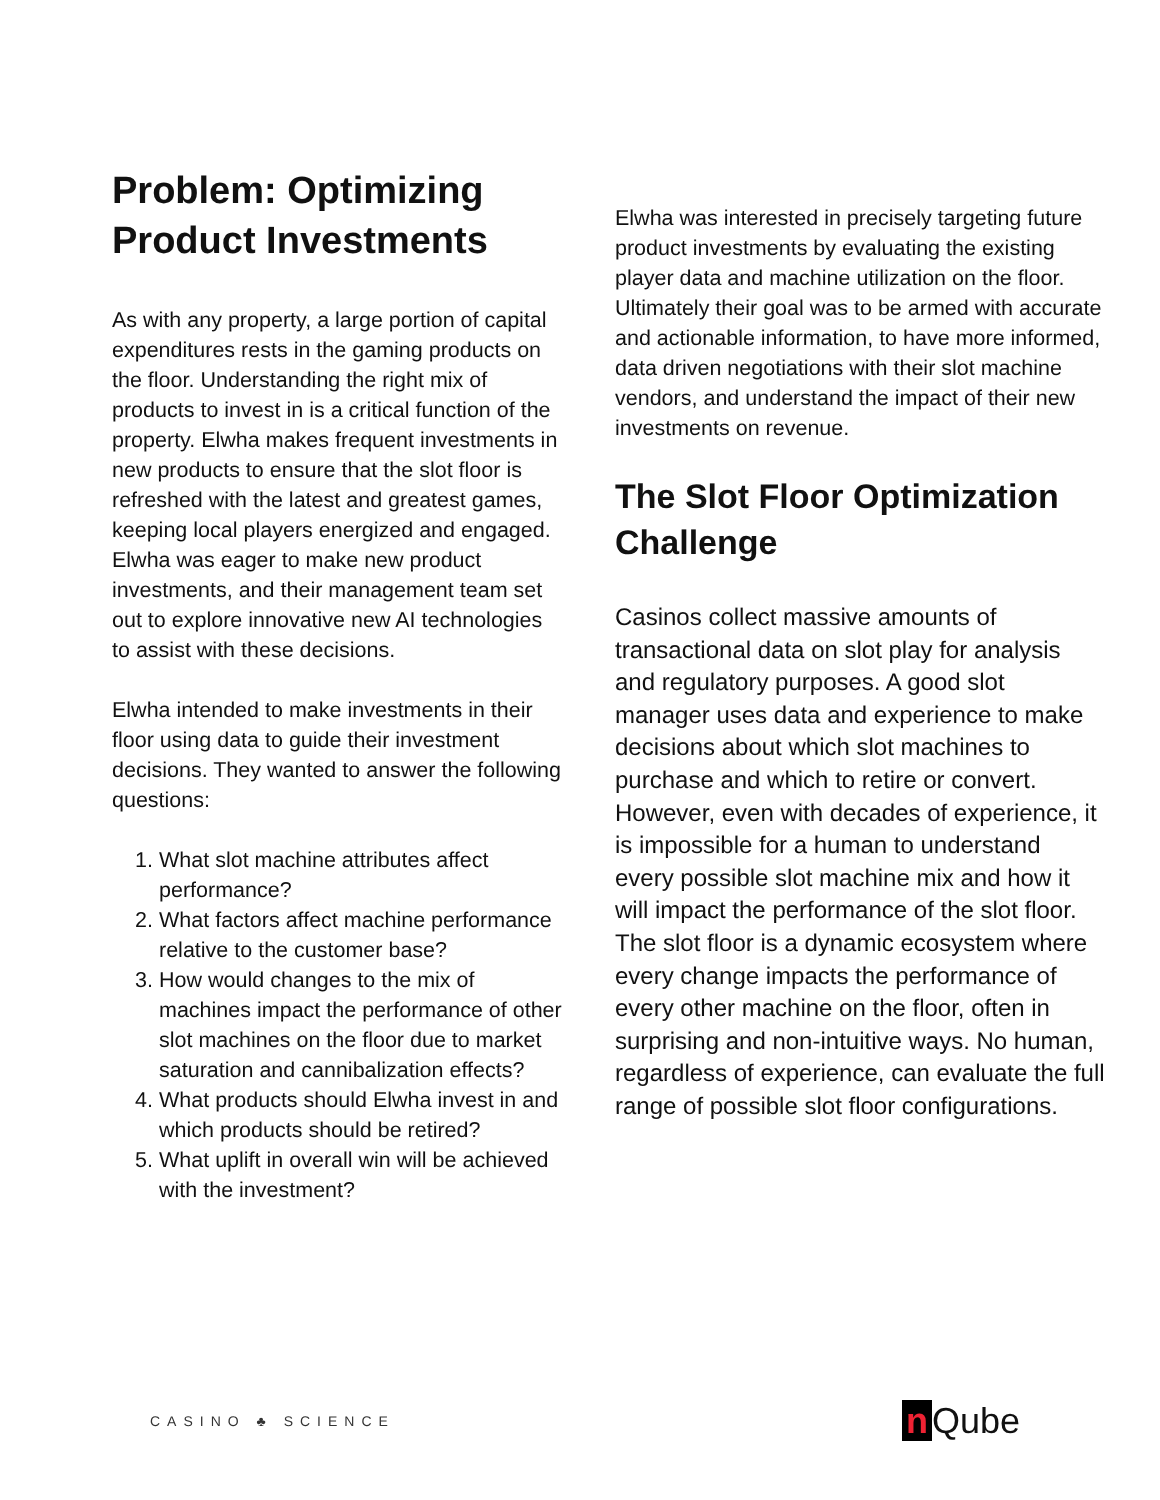Problem: Optimizing Product Investments
As with any property, a large portion of capital expenditures rests in the gaming products on the floor. Understanding the right mix of products to invest in is a critical function of the property. Elwha makes frequent investments in new products to ensure that the slot floor is refreshed with the latest and greatest games, keeping local players energized and engaged. Elwha was eager to make new product investments, and their management team set out to explore innovative new AI technologies to assist with these decisions.
Elwha intended to make investments in their floor using data to guide their investment decisions. They wanted to answer the following questions:
1. What slot machine attributes affect performance?
2. What factors affect machine performance relative to the customer base?
3. How would changes to the mix of machines impact the performance of other slot machines on the floor due to market saturation and cannibalization effects?
4. What products should Elwha invest in and which products should be retired?
5. What uplift in overall win will be achieved with the investment?
Elwha was interested in precisely targeting future product investments by evaluating the existing player data and machine utilization on the floor. Ultimately their goal was to be armed with accurate and actionable information, to have more informed, data driven negotiations with their slot machine vendors, and understand the impact of their new investments on revenue.
The Slot Floor Optimization Challenge
Casinos collect massive amounts of transactional data on slot play for analysis and regulatory purposes. A good slot manager uses data and experience to make decisions about which slot machines to purchase and which to retire or convert. However, even with decades of experience, it is impossible for a human to understand every possible slot machine mix and how it will impact the performance of the slot floor. The slot floor is a dynamic ecosystem where every change impacts the performance of every other machine on the floor, often in surprising and non-intuitive ways. No human, regardless of experience, can evaluate the full range of possible slot floor configurations.
CASINO ♣ SCIENCE
n Qube